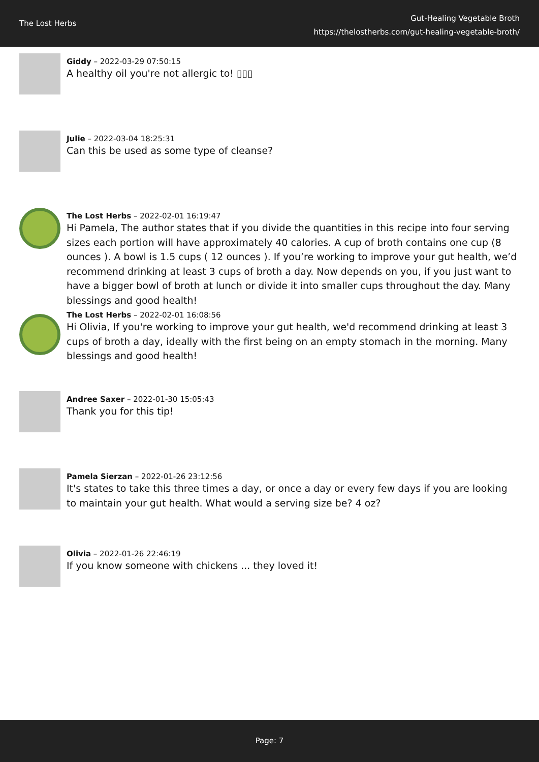The Lost Herbs
Gut-Healing Vegetable Broth
https://thelostherbs.com/gut-healing-vegetable-broth/
Giddy – 2022-03-29 07:50:15
A healthy oil you're not allergic to! ▯▯▯
Julie – 2022-03-04 18:25:31
Can this be used as some type of cleanse?
The Lost Herbs – 2022-02-01 16:19:47
Hi Pamela, The author states that if you divide the quantities in this recipe into four serving sizes each portion will have approximately 40 calories. A cup of broth contains one cup (8 ounces ). A bowl is 1.5 cups ( 12 ounces ). If you’re working to improve your gut health, we’d recommend drinking at least 3 cups of broth a day. Now depends on you, if you just want to have a bigger bowl of broth at lunch or divide it into smaller cups throughout the day. Many blessings and good health!
The Lost Herbs – 2022-02-01 16:08:56
Hi Olivia, If you're working to improve your gut health, we'd recommend drinking at least 3 cups of broth a day, ideally with the first being on an empty stomach in the morning. Many blessings and good health!
Andree Saxer – 2022-01-30 15:05:43
Thank you for this tip!
Pamela Sierzan – 2022-01-26 23:12:56
It's states to take this three times a day, or once a day or every few days if you are looking to maintain your gut health. What would a serving size be? 4 oz?
Olivia – 2022-01-26 22:46:19
If you know someone with chickens ... they loved it!
Page: 7